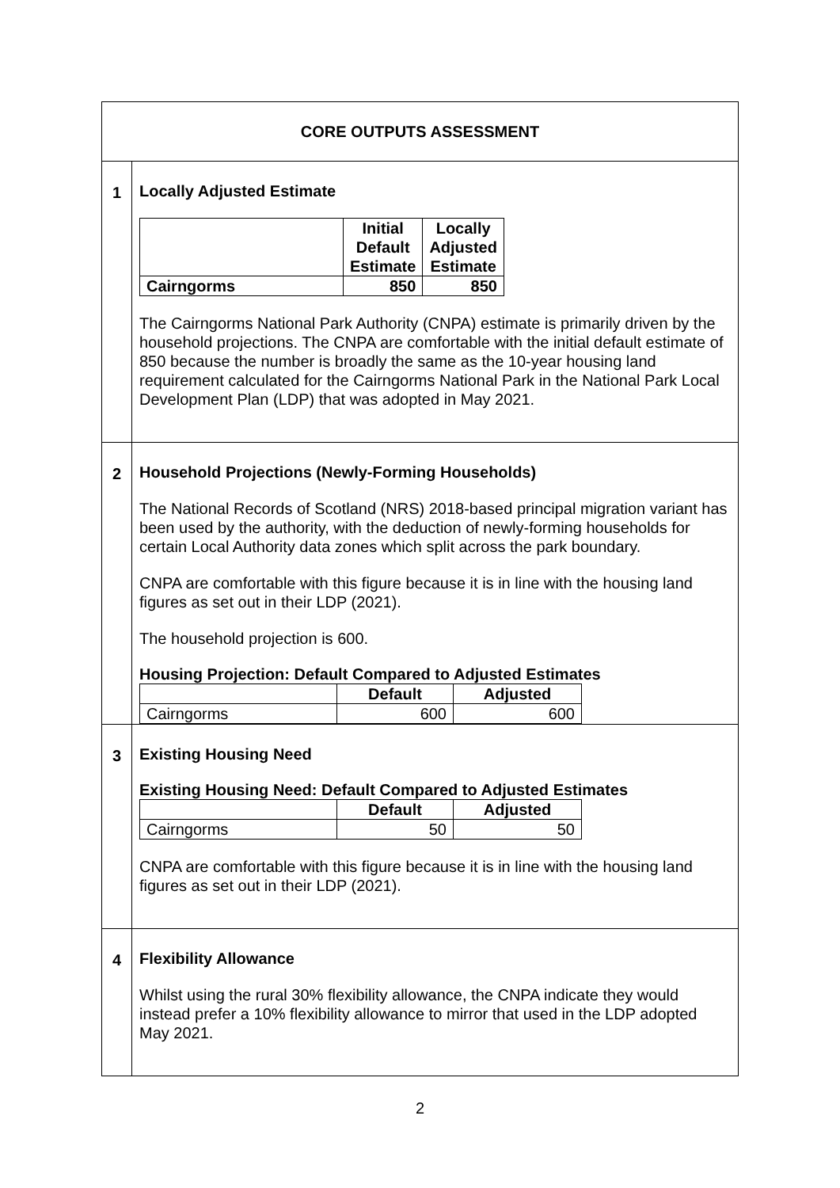| CORE OUTPUTS ASSESSMENT | |
| 1 | Locally Adjusted Estimate / / Initial Default Estimate / Locally Adjusted Estimate / / --- / --- / --- / / Cairngorms / 850 / 850 / The Cairngorms National Park Authority (CNPA) estimate is primarily driven by the household projections. The CNPA are comfortable with the initial default estimate of 850 because the number is broadly the same as the 10-year housing land requirement calculated for the Cairngorms National Park in the National Park Local Development Plan (LDP) that was adopted in May 2021. |
| 2 | Household Projections (Newly-Forming Households) The National Records of Scotland (NRS) 2018-based principal migration variant has been used by the authority, with the deduction of newly-forming households for certain Local Authority data zones which split across the park boundary. CNPA are comfortable with this figure because it is in line with the housing land figures as set out in their LDP (2021). The household projection is 600. Housing Projection: Default Compared to Adjusted Estimates / / Default / Adjusted / / --- / --- / --- / / Cairngorms / 600 / 600 / |
| 3 | Existing Housing Need Existing Housing Need: Default Compared to Adjusted Estimates / / Default / Adjusted / / --- / --- / --- / / Cairngorms / 50 / 50 / CNPA are comfortable with this figure because it is in line with the housing land figures as set out in their LDP (2021). |
| 4 | Flexibility Allowance Whilst using the rural 30% flexibility allowance, the CNPA indicate they would instead prefer a 10% flexibility allowance to mirror that used in the LDP adopted May 2021. |
2